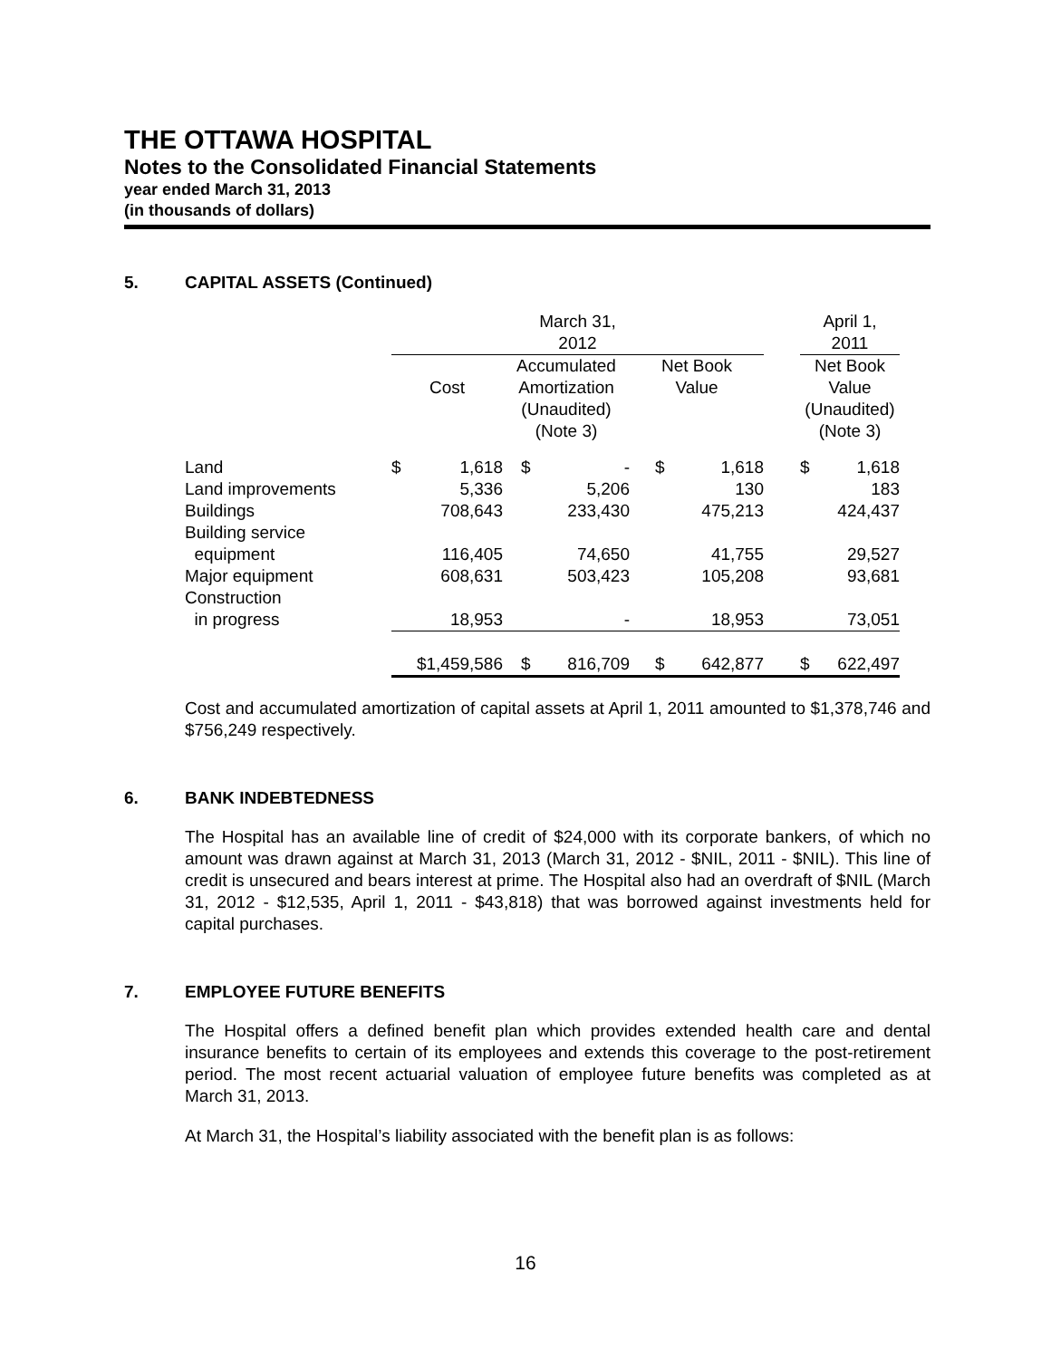THE OTTAWA HOSPITAL
Notes to the Consolidated Financial Statements
year ended March 31, 2013
(in thousands of dollars)
5. CAPITAL ASSETS (Continued)
| | March 31, 2012 | | | | | | | April 1, 2011 | |
| | Cost | | Accumulated Amortization | | Net Book Value | | | Net Book Value | |
| | | | (Unaudited) (Note 3) | | | | | (Unaudited) (Note 3) | |
| Land | $ | 1,618 | $ | - | $ | 1,618 | | $ | 1,618 |
| Land improvements | | 5,336 | | 5,206 | | 130 | | | 183 |
| Buildings | | 708,643 | | 233,430 | | 475,213 | | | 424,437 |
| Building service equipment | | 116,405 | | 74,650 | | 41,755 | | | 29,527 |
| Major equipment | | 608,631 | | 503,423 | | 105,208 | | | 93,681 |
| Construction in progress | | 18,953 | | - | | 18,953 | | | 73,051 |
| | $1,459,586 | | $ | 816,709 | $ | 642,877 | | $ | 622,497 |
Cost and accumulated amortization of capital assets at April 1, 2011 amounted to $1,378,746 and $756,249 respectively.
6. BANK INDEBTEDNESS
The Hospital has an available line of credit of $24,000 with its corporate bankers, of which no amount was drawn against at March 31, 2013 (March 31, 2012 - $NIL, 2011 - $NIL). This line of credit is unsecured and bears interest at prime. The Hospital also had an overdraft of $NIL (March 31, 2012 - $12,535, April 1, 2011 - $43,818) that was borrowed against investments held for capital purchases.
7. EMPLOYEE FUTURE BENEFITS
The Hospital offers a defined benefit plan which provides extended health care and dental insurance benefits to certain of its employees and extends this coverage to the post-retirement period. The most recent actuarial valuation of employee future benefits was completed as at March 31, 2013.
At March 31, the Hospital’s liability associated with the benefit plan is as follows:
16